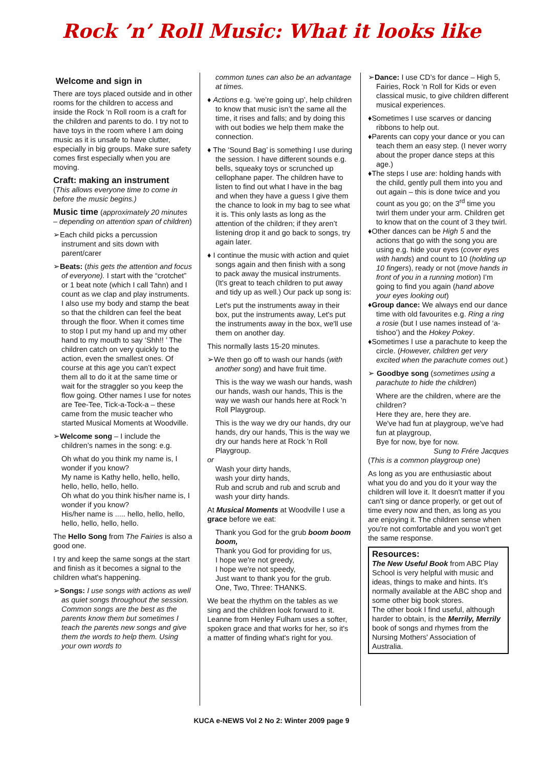Rock ’n’ Roll Music: What it looks like
Welcome and sign in
There are toys placed outside and in other rooms for the children to access and inside the Rock ‘n Roll room is a craft for the children and parents to do. I try not to have toys in the room where I am doing music as it is unsafe to have clutter, especially in big groups. Make sure safety comes first especially when you are moving.
Craft: making an instrument
(This allows everyone time to come in before the music begins.)
Music time (approximately 20 minutes – depending on attention span of children)
➢Each child picks a percussion instrument and sits down with parent/carer
➢Beats: (this gets the attention and focus of everyone). I start with the “crotchet” or 1 beat note (which I call Tahn) and I count as we clap and play instruments. I also use my body and stamp the beat so that the children can feel the beat through the floor. When it comes time to stop I put my hand up and my other hand to my mouth to say ‘Shh!! ’ The children catch on very quickly to the action, even the smallest ones. Of course at this age you can’t expect them all to do it at the same time or wait for the straggler so you keep the flow going. Other names I use for notes are Tee-Tee, Tick-a-Tock-a – these came from the music teacher who started Musical Moments at Woodville.
➢Welcome song – I include the children’s names in the song: e.g.
Oh what do you think my name is, I wonder if you know?
My name is Kathy hello, hello, hello, hello, hello, hello, hello.
Oh what do you think his/her name is, I wonder if you know?
His/her name is ..... hello, hello, hello, hello, hello, hello, hello.
The Hello Song from The Fairies is also a good one.
I try and keep the same songs at the start and finish as it becomes a signal to the children what's happening.
➢Songs: I use songs with actions as well as quiet songs throughout the session. Common songs are the best as the parents know them but sometimes I teach the parents new songs and give them the words to help them. Using your own words to
common tunes can also be an advantage at times.
♦ Actions e.g. ‘we’re going up’, help children to know that music isn’t the same all the time, it rises and falls; and by doing this with out bodies we help them make the connection.
♦ The ‘Sound Bag’ is something I use during the session. I have different sounds e.g. bells, squeaky toys or scrunched up cellophane paper. The children have to listen to find out what I have in the bag and when they have a guess I give them the chance to look in my bag to see what it is. This only lasts as long as the attention of the children; if they aren’t listening drop it and go back to songs, try again later.
♦ I continue the music with action and quiet songs again and then finish with a song to pack away the musical instruments. (It's great to teach children to put away and tidy up as well.) Our pack up song is:
Let's put the instruments away in their box, put the instruments away, Let's put the instruments away in the box, we'll use them on another day.
This normally lasts 15-20 minutes.
➢We then go off to wash our hands (with another song) and have fruit time.
This is the way we wash our hands, wash our hands, wash our hands, This is the way we wash our hands here at Rock 'n Roll Playgroup.
This is the way we dry our hands, dry our hands, dry our hands, This is the way we dry our hands here at Rock 'n Roll Playgroup.
or
Wash your dirty hands,
wash your dirty hands,
Rub and scrub and rub and scrub and wash your dirty hands.
At Musical Moments at Woodville I use a grace before we eat:
Thank you God for the grub boom boom boom,
Thank you God for providing for us,
I hope we're not greedy,
I hope we're not speedy,
Just want to thank you for the grub.
One, Two, Three: THANKS.
We beat the rhythm on the tables as we sing and the children look forward to it. Leanne from Henley Fulham uses a softer, spoken grace and that works for her, so it's a matter of finding what's right for you.
➢Dance: I use CD’s for dance – High 5, Fairies, Rock ‘n Roll for Kids or even classical music, to give children different musical experiences.
♦Sometimes I use scarves or dancing ribbons to help out.
♦Parents can copy your dance or you can teach them an easy step. (I never worry about the proper dance steps at this age.)
♦The steps I use are: holding hands with the child, gently pull them into you and out again – this is done twice and you count as you go; on the 3<sup>rd</sup> time you twirl them under your arm. Children get to know that on the count of 3 they twirl.
♦Other dances can be High 5 and the actions that go with the song you are using e.g. hide your eyes (cover eyes with hands) and count to 10 (holding up 10 fingers), ready or not (move hands in front of you in a running motion) I’m going to find you again (hand above your eyes looking out)
♦Group dance: We always end our dance time with old favourites e.g. Ring a ring a rosie (but I use names instead of ‘a- tishoo’) and the Hokey Pokey.
♦Sometimes I use a parachute to keep the circle. (However, children get very excited when the parachute comes out.)
➢ Goodbye song (sometimes using a parachute to hide the children)
Where are the children, where are the children?
Here they are, here they are.
We've had fun at playgroup, we've had fun at playgroup,
Bye for now, bye for now.
Sung to Frére Jacques
(This is a common playgroup one)
As long as you are enthusiastic about what you do and you do it your way the children will love it. It doesn't matter if you can't sing or dance properly, or get out of time every now and then, as long as you are enjoying it. The children sense when you're not comfortable and you won’t get the same response.
Resources:
The New Useful Book from ABC Play School is very helpful with music and ideas, things to make and hints. It’s normally available at the ABC shop and some other big book stores.
The other book I find useful, although harder to obtain, is the Merrily, Merrily book of songs and rhymes from the Nursing Mothers' Association of Australia.
KUCA e-NEWS Vol 2 No 2: Winter 2009 page 9